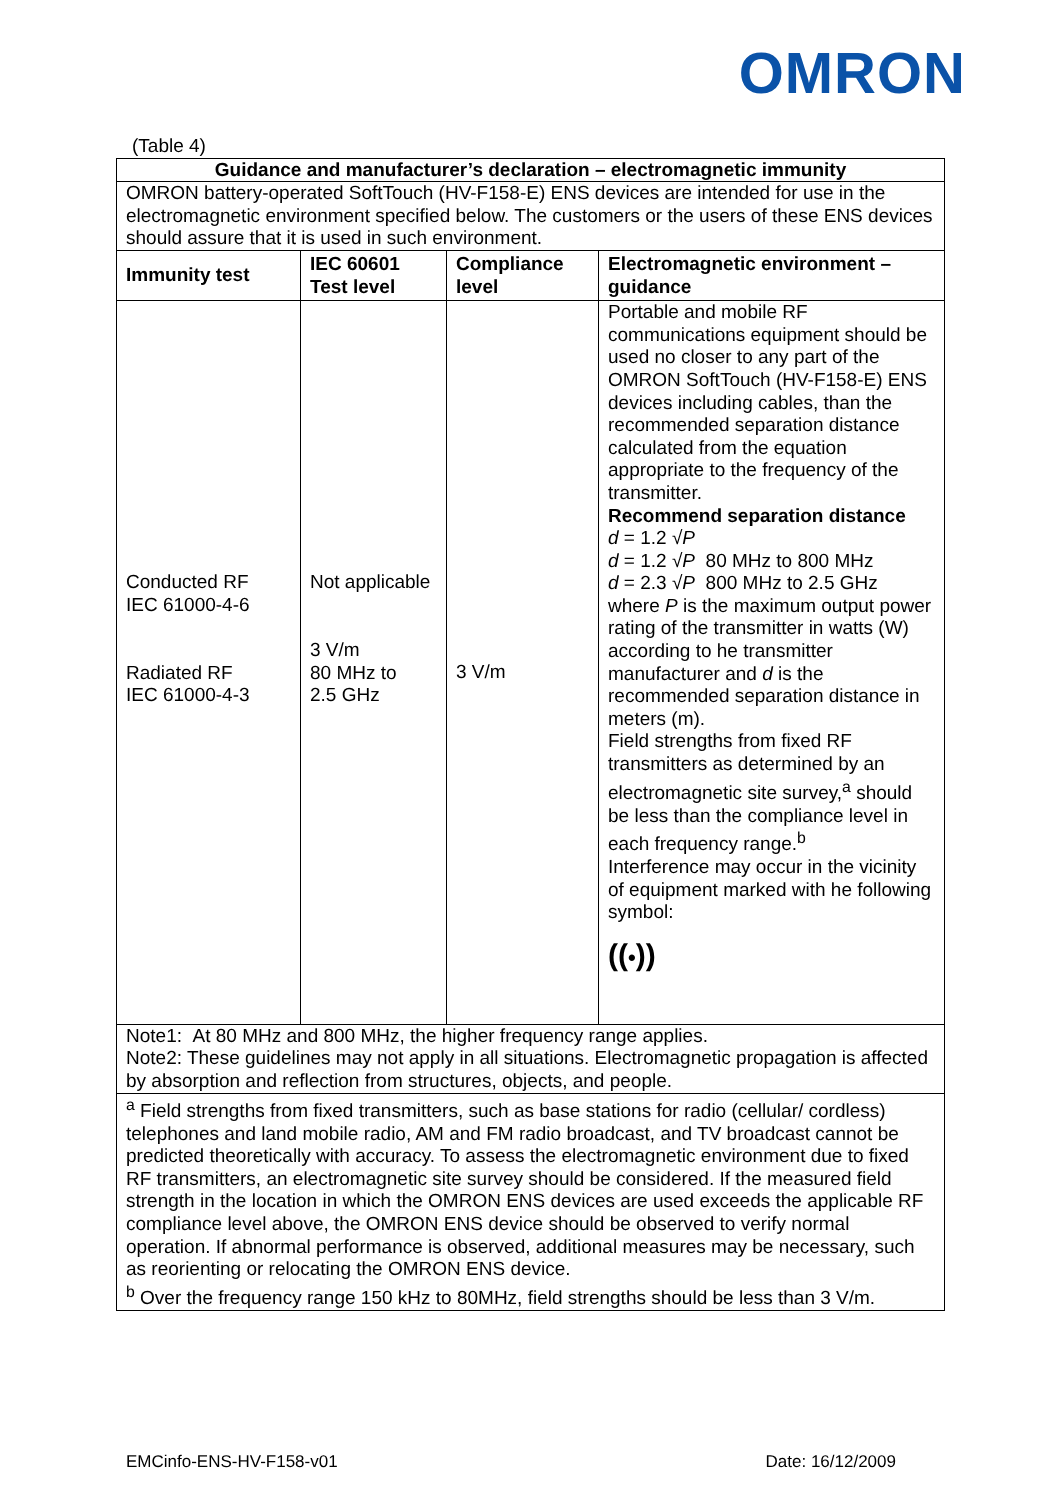OMRON
(Table 4)
| Guidance and manufacturer’s declaration – electromagnetic immunity | | | |
| --- | --- | --- | --- |
| OMRON battery-operated SoftTouch (HV-F158-E) ENS devices are intended for use in the electromagnetic environment specified below. The customers or the users of these ENS devices should assure that it is used in such environment. | | | |
| Immunity test | IEC 60601 Test level | Compliance level | Electromagnetic environment – guidance |
| Conducted RF IEC 61000-4-6 Radiated RF IEC 61000-4-3 | Not applicable 3 V/m 80 MHz to 2.5 GHz | 3 V/m | Portable and mobile RF communications equipment should be used no closer to any part of the OMRON SoftTouch (HV-F158-E) ENS devices including cables, than the recommended separation distance calculated from the equation appropriate to the frequency of the transmitter. Recommend separation distance d = 1.2 √ P d = 1.2 √ P 80 MHz to 800 MHz d = 2.3 √ P 800 MHz to 2.5 GHz where P is the maximum output power rating of the transmitter in watts (W) according to he transmitter manufacturer and d is the recommended separation distance in meters (m). Field strengths from fixed RF transmitters as determined by an electromagnetic site survey,<sup>a</sup> should be less than the compliance level in each frequency range.<sup>b</sup> Interference may occur in the vicinity of equipment marked with he following symbol: (( • )) |
| Note1: At 80 MHz and 800 MHz, the higher frequency range applies. Note2: These guidelines may not apply in all situations. Electromagnetic propagation is affected by absorption and reflection from structures, objects, and people. | | | |
| <sup>a</sup> Field strengths from fixed transmitters, such as base stations for radio (cellular/ cordless) telephones and land mobile radio, AM and FM radio broadcast, and TV broadcast cannot be predicted theoretically with accuracy. To assess the electromagnetic environment due to fixed RF transmitters, an electromagnetic site survey should be considered. If the measured field strength in the location in which the OMRON ENS devices are used exceeds the applicable RF compliance level above, the OMRON ENS device should be observed to verify normal operation. If abnormal performance is observed, additional measures may be necessary, such as reorienting or relocating the OMRON ENS device. <sup>b</sup> Over the frequency range 150 kHz to 80MHz, field strengths should be less than 3 V/m. | | | |
EMCinfo-ENS-HV-F158-v01 Date: 16/12/2009